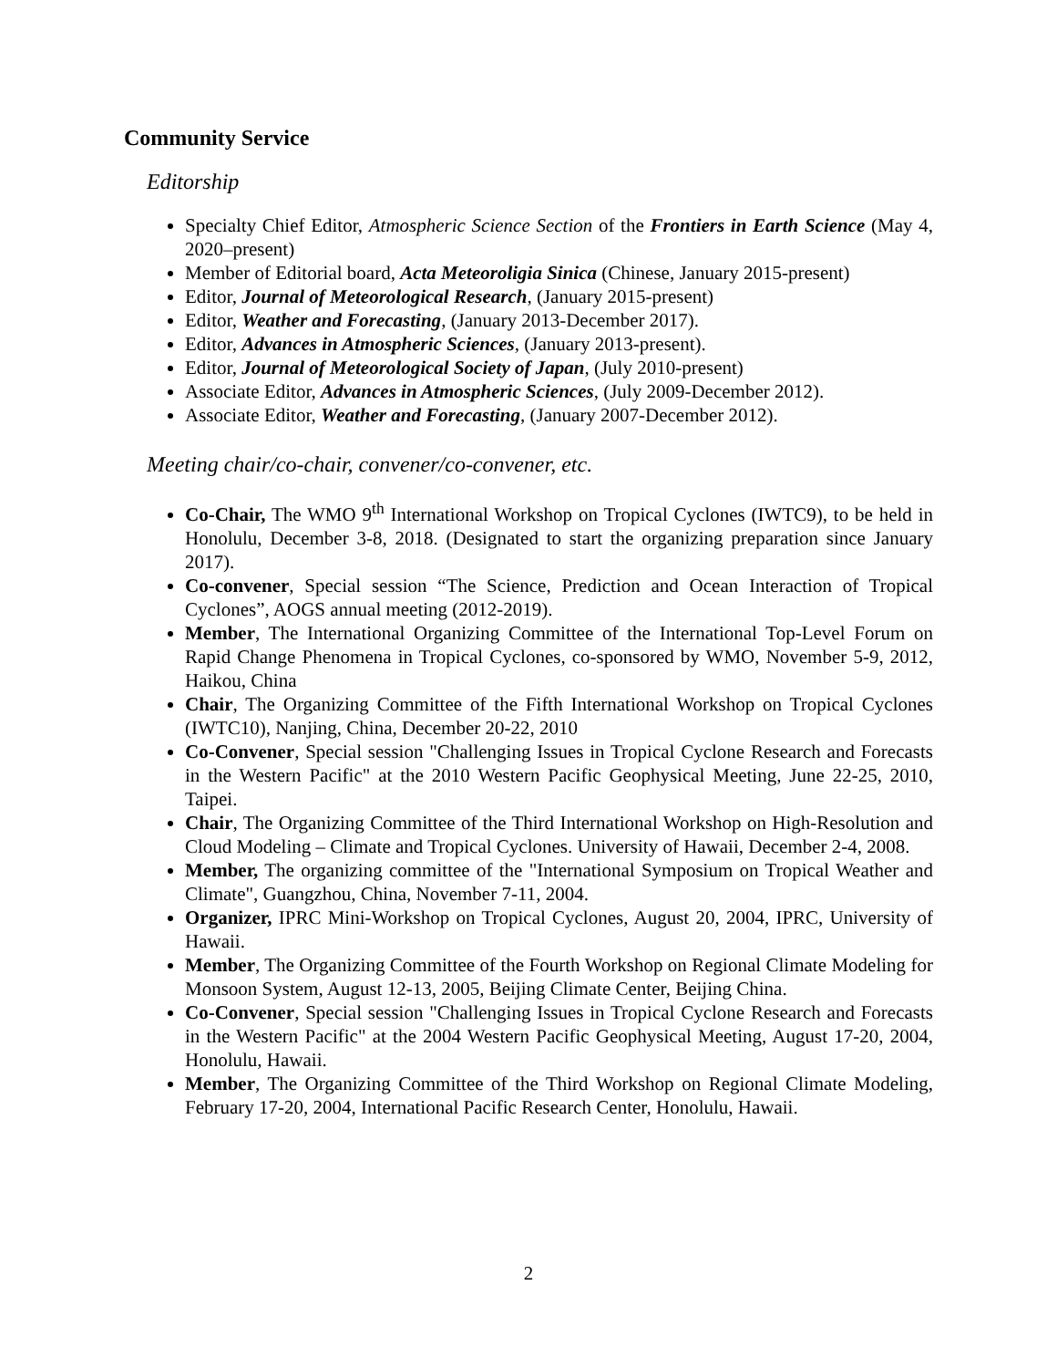Community Service
Editorship
Specialty Chief Editor, Atmospheric Science Section of the Frontiers in Earth Science (May 4, 2020–present)
Member of Editorial board, Acta Meteoroligia Sinica (Chinese, January 2015-present)
Editor, Journal of Meteorological Research, (January 2015-present)
Editor, Weather and Forecasting, (January 2013-December 2017).
Editor, Advances in Atmospheric Sciences, (January 2013-present).
Editor, Journal of Meteorological Society of Japan, (July 2010-present)
Associate Editor, Advances in Atmospheric Sciences, (July 2009-December 2012).
Associate Editor, Weather and Forecasting, (January 2007-December 2012).
Meeting chair/co-chair, convener/co-convener, etc.
Co-Chair, The WMO 9<sup>th</sup> International Workshop on Tropical Cyclones (IWTC9), to be held in Honolulu, December 3-8, 2018. (Designated to start the organizing preparation since January 2017).
Co-convener, Special session “The Science, Prediction and Ocean Interaction of Tropical Cyclones”, AOGS annual meeting (2012-2019).
Member, The International Organizing Committee of the International Top-Level Forum on Rapid Change Phenomena in Tropical Cyclones, co-sponsored by WMO, November 5-9, 2012, Haikou, China
Chair, The Organizing Committee of the Fifth International Workshop on Tropical Cyclones (IWTC10), Nanjing, China, December 20-22, 2010
Co-Convener, Special session "Challenging Issues in Tropical Cyclone Research and Forecasts in the Western Pacific" at the 2010 Western Pacific Geophysical Meeting, June 22-25, 2010, Taipei.
Chair, The Organizing Committee of the Third International Workshop on High-Resolution and Cloud Modeling – Climate and Tropical Cyclones. University of Hawaii, December 2-4, 2008.
Member, The organizing committee of the "International Symposium on Tropical Weather and Climate", Guangzhou, China, November 7-11, 2004.
Organizer, IPRC Mini-Workshop on Tropical Cyclones, August 20, 2004, IPRC, University of Hawaii.
Member, The Organizing Committee of the Fourth Workshop on Regional Climate Modeling for Monsoon System, August 12-13, 2005, Beijing Climate Center, Beijing China.
Co-Convener, Special session "Challenging Issues in Tropical Cyclone Research and Forecasts in the Western Pacific" at the 2004 Western Pacific Geophysical Meeting, August 17-20, 2004, Honolulu, Hawaii.
Member, The Organizing Committee of the Third Workshop on Regional Climate Modeling, February 17-20, 2004, International Pacific Research Center, Honolulu, Hawaii.
2